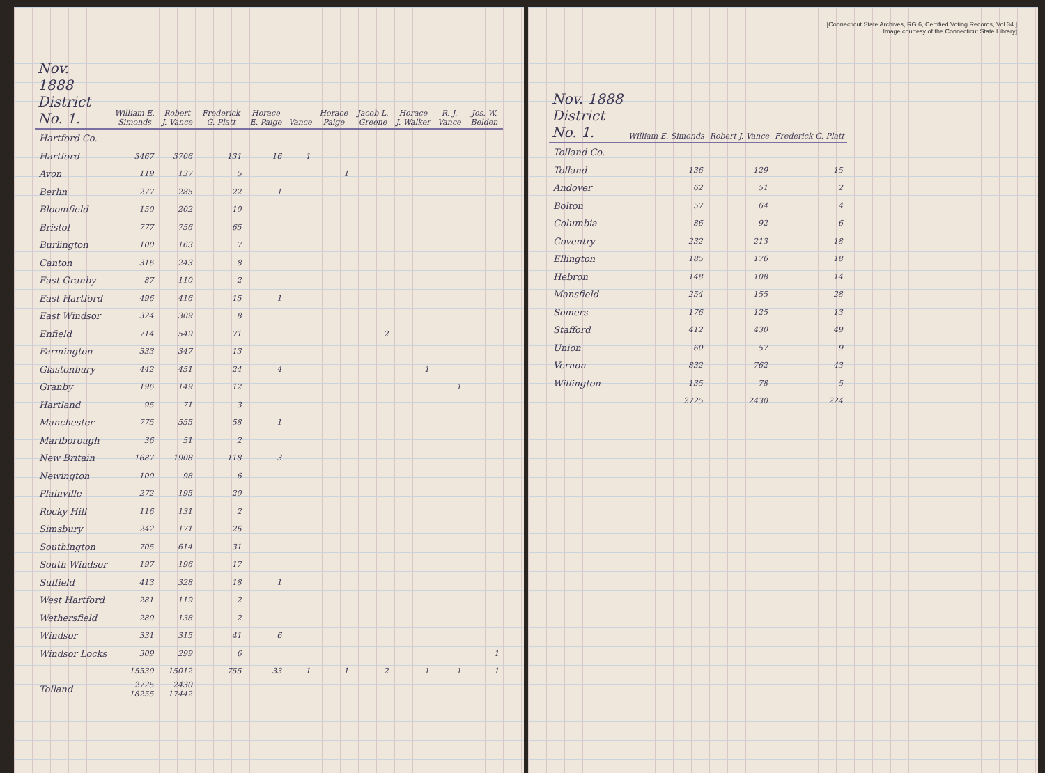| Nov. 1888 District No. 1. | William E. Simonds | Robert J. Vance | Frederick G. Platt | Horace E. Paige | Vance | Horace Paige | Jacob L. Greene | Horace J. Walker | R. J. Vance | Jos. W. Belden |
| --- | --- | --- | --- | --- | --- | --- | --- | --- | --- | --- |
| Hartford Co. | | | | | | | | | | |
| Hartford | 3467 | 3706 | 131 | 16 | 1 | | | | | |
| Avon | 119 | 137 | 5 | | | 1 | | | | |
| Berlin | 277 | 285 | 22 | 1 | | | | | | |
| Bloomfield | 150 | 202 | 10 | | | | | | | |
| Bristol | 777 | 756 | 65 | | | | | | | |
| Burlington | 100 | 163 | 7 | | | | | | | |
| Canton | 316 | 243 | 8 | | | | | | | |
| East Granby | 87 | 110 | 2 | | | | | | | |
| East Hartford | 496 | 416 | 15 | 1 | | | | | | |
| East Windsor | 324 | 309 | 8 | | | | | | | |
| Enfield | 714 | 549 | 71 | | | | 2 | | | |
| Farmington | 333 | 347 | 13 | | | | | | | |
| Glastonbury | 442 | 451 | 24 | 4 | | | | 1 | | |
| Granby | 196 | 149 | 12 | | | | | | 1 | |
| Hartland | 95 | 71 | 3 | | | | | | | |
| Manchester | 775 | 555 | 58 | 1 | | | | | | |
| Marlborough | 36 | 51 | 2 | | | | | | | |
| New Britain | 1687 | 1908 | 118 | 3 | | | | | | |
| Newington | 100 | 98 | 6 | | | | | | | |
| Plainville | 272 | 195 | 20 | | | | | | | |
| Rocky Hill | 116 | 131 | 2 | | | | | | | |
| Simsbury | 242 | 171 | 26 | | | | | | | |
| Southington | 705 | 614 | 31 | | | | | | | |
| South Windsor | 197 | 196 | 17 | | | | | | | |
| Suffield | 413 | 328 | 18 | 1 | | | | | | |
| West Hartford | 281 | 119 | 2 | | | | | | | |
| Wethersfield | 280 | 138 | 2 | | | | | | | |
| Windsor | 331 | 315 | 41 | 6 | | | | | | |
| Windsor Locks | 309 | 299 | 6 | | | | | | | 1 |
| | 15530 | 15012 | 755 | 33 | 1 | 1 | 2 | 1 | 1 | 1 |
| Tolland | 2725 18255 | 2430 17442 | | | | | | | | |
[Connecticut State Archives, RG 6, Certified Voting Records, Vol 34.]
Image courtesy of the Connecticut State Library]
| Nov. 1888 District No. 1. | William E. Simonds | Robert J. Vance | Frederick G. Platt |
| --- | --- | --- | --- |
| Tolland Co. | | | |
| Tolland | 136 | 129 | 15 |
| Andover | 62 | 51 | 2 |
| Bolton | 57 | 64 | 4 |
| Columbia | 86 | 92 | 6 |
| Coventry | 232 | 213 | 18 |
| Ellington | 185 | 176 | 18 |
| Hebron | 148 | 108 | 14 |
| Mansfield | 254 | 155 | 28 |
| Somers | 176 | 125 | 13 |
| Stafford | 412 | 430 | 49 |
| Union | 60 | 57 | 9 |
| Vernon | 832 | 762 | 43 |
| Willington | 135 | 78 | 5 |
| | 2725 | 2430 | 224 |